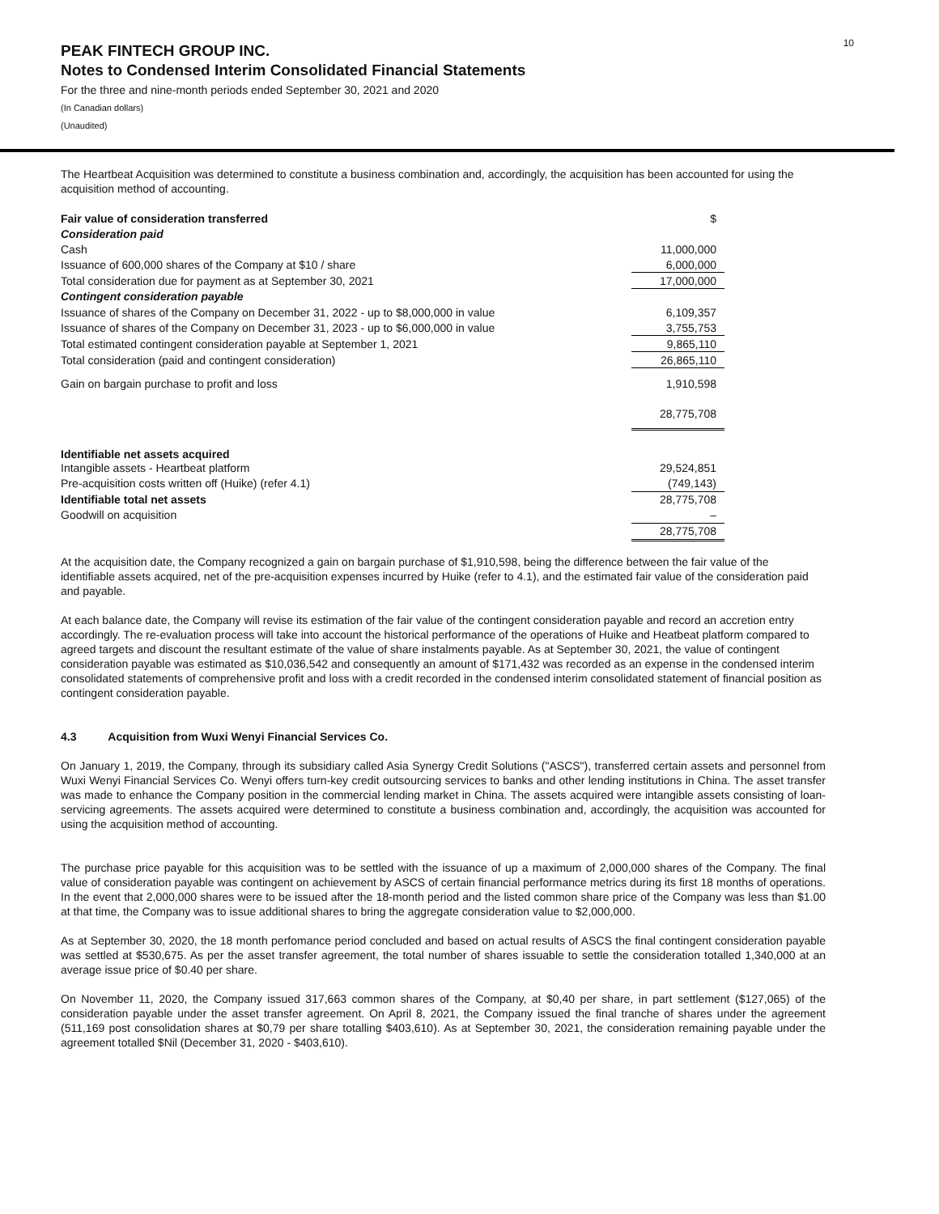10
PEAK FINTECH GROUP INC.
Notes to Condensed Interim Consolidated Financial Statements
For the three and nine-month periods ended September 30, 2021 and 2020
(In Canadian dollars)
(Unaudited)
The Heartbeat Acquisition was determined to constitute a business combination and, accordingly, the acquisition has been accounted for using the acquisition method of accounting.
| Fair value of consideration transferred | $ |
| Consideration paid | |
| Cash | 11,000,000 |
| Issuance of 600,000 shares of the Company at $10 / share | 6,000,000 |
| Total consideration due for payment as at September 30, 2021 | 17,000,000 |
| Contingent consideration payable | |
| Issuance of shares of the Company on December 31, 2022 - up to $8,000,000 in value | 6,109,357 |
| Issuance of shares of the Company on December 31, 2023 - up to $6,000,000 in value | 3,755,753 |
| Total estimated contingent consideration payable at September 1, 2021 | 9,865,110 |
| Total consideration (paid and contingent consideration) | 26,865,110 |
| Gain on bargain purchase to profit and loss | 1,910,598 |
| | 28,775,708 |
| Identifiable net assets acquired | |
| Intangible assets - Heartbeat platform | 29,524,851 |
| Pre-acquisition costs written off (Huike) (refer 4.1) | (749,143) |
| Identifiable total net assets | 28,775,708 |
| Goodwill on acquisition | – |
| | 28,775,708 |
At the acquisition date, the Company recognized a gain on bargain purchase of $1,910,598, being the difference between the fair value of the identifiable assets acquired, net of the pre-acquisition expenses incurred by Huike (refer to 4.1), and the estimated fair value of the consideration paid and payable.
At each balance date, the Company will revise its estimation of the fair value of the contingent consideration payable and record an accretion entry accordingly. The re-evaluation process will take into account the historical performance of the operations of Huike and Heatbeat platform compared to agreed targets and discount the resultant estimate of the value of share instalments payable. As at September 30, 2021, the value of contingent consideration payable was estimated as $10,036,542 and consequently an amount of $171,432 was recorded as an expense in the condensed interim consolidated statements of comprehensive profit and loss with a credit recorded in the condensed interim consolidated statement of financial position as contingent consideration payable.
4.3 Acquisition from Wuxi Wenyi Financial Services Co.
On January 1, 2019, the Company, through its subsidiary called Asia Synergy Credit Solutions ("ASCS"), transferred certain assets and personnel from Wuxi Wenyi Financial Services Co. Wenyi offers turn-key credit outsourcing services to banks and other lending institutions in China. The asset transfer was made to enhance the Company position in the commercial lending market in China. The assets acquired were intangible assets consisting of loan-servicing agreements. The assets acquired were determined to constitute a business combination and, accordingly, the acquisition was accounted for using the acquisition method of accounting.
The purchase price payable for this acquisition was to be settled with the issuance of up a maximum of 2,000,000 shares of the Company. The final value of consideration payable was contingent on achievement by ASCS of certain financial performance metrics during its first 18 months of operations. In the event that 2,000,000 shares were to be issued after the 18-month period and the listed common share price of the Company was less than $1.00 at that time, the Company was to issue additional shares to bring the aggregate consideration value to $2,000,000.
As at September 30, 2020, the 18 month perfomance period concluded and based on actual results of ASCS the final contingent consideration payable was settled at $530,675. As per the asset transfer agreement, the total number of shares issuable to settle the consideration totalled 1,340,000 at an average issue price of $0.40 per share.
On November 11, 2020, the Company issued 317,663 common shares of the Company, at $0,40 per share, in part settlement ($127,065) of the consideration payable under the asset transfer agreement. On April 8, 2021, the Company issued the final tranche of shares under the agreement (511,169 post consolidation shares at $0,79 per share totalling $403,610). As at September 30, 2021, the consideration remaining payable under the agreement totalled $Nil (December 31, 2020 - $403,610).